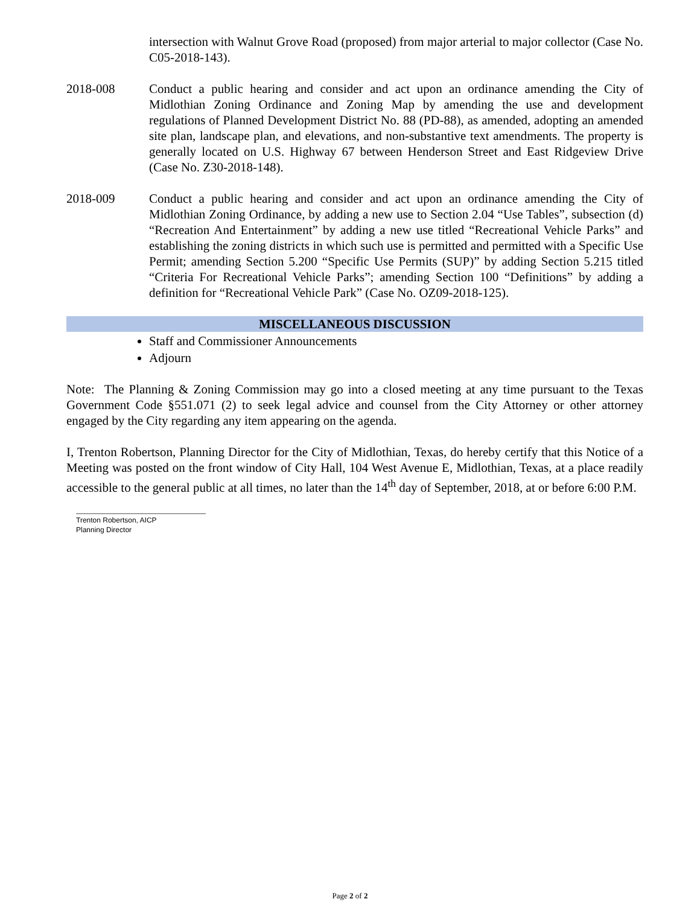intersection with Walnut Grove Road (proposed) from major arterial to major collector (Case No. C05-2018-143).
2018-008 Conduct a public hearing and consider and act upon an ordinance amending the City of Midlothian Zoning Ordinance and Zoning Map by amending the use and development regulations of Planned Development District No. 88 (PD-88), as amended, adopting an amended site plan, landscape plan, and elevations, and non-substantive text amendments. The property is generally located on U.S. Highway 67 between Henderson Street and East Ridgeview Drive (Case No. Z30-2018-148).
2018-009 Conduct a public hearing and consider and act upon an ordinance amending the City of Midlothian Zoning Ordinance, by adding a new use to Section 2.04 “Use Tables”, subsection (d) “Recreation And Entertainment” by adding a new use titled “Recreational Vehicle Parks” and establishing the zoning districts in which such use is permitted and permitted with a Specific Use Permit; amending Section 5.200 “Specific Use Permits (SUP)” by adding Section 5.215 titled “Criteria For Recreational Vehicle Parks”; amending Section 100 “Definitions” by adding a definition for “Recreational Vehicle Park” (Case No. OZ09-2018-125).
MISCELLANEOUS DISCUSSION
Staff and Commissioner Announcements
Adjourn
Note: The Planning & Zoning Commission may go into a closed meeting at any time pursuant to the Texas Government Code §551.071 (2) to seek legal advice and counsel from the City Attorney or other attorney engaged by the City regarding any item appearing on the agenda.
I, Trenton Robertson, Planning Director for the City of Midlothian, Texas, do hereby certify that this Notice of a Meeting was posted on the front window of City Hall, 104 West Avenue E, Midlothian, Texas, at a place readily accessible to the general public at all times, no later than the 14<sup>th</sup> day of September, 2018, at or before 6:00 P.M.
Trenton Robertson, AICP
Planning Director
Page 2 of 2